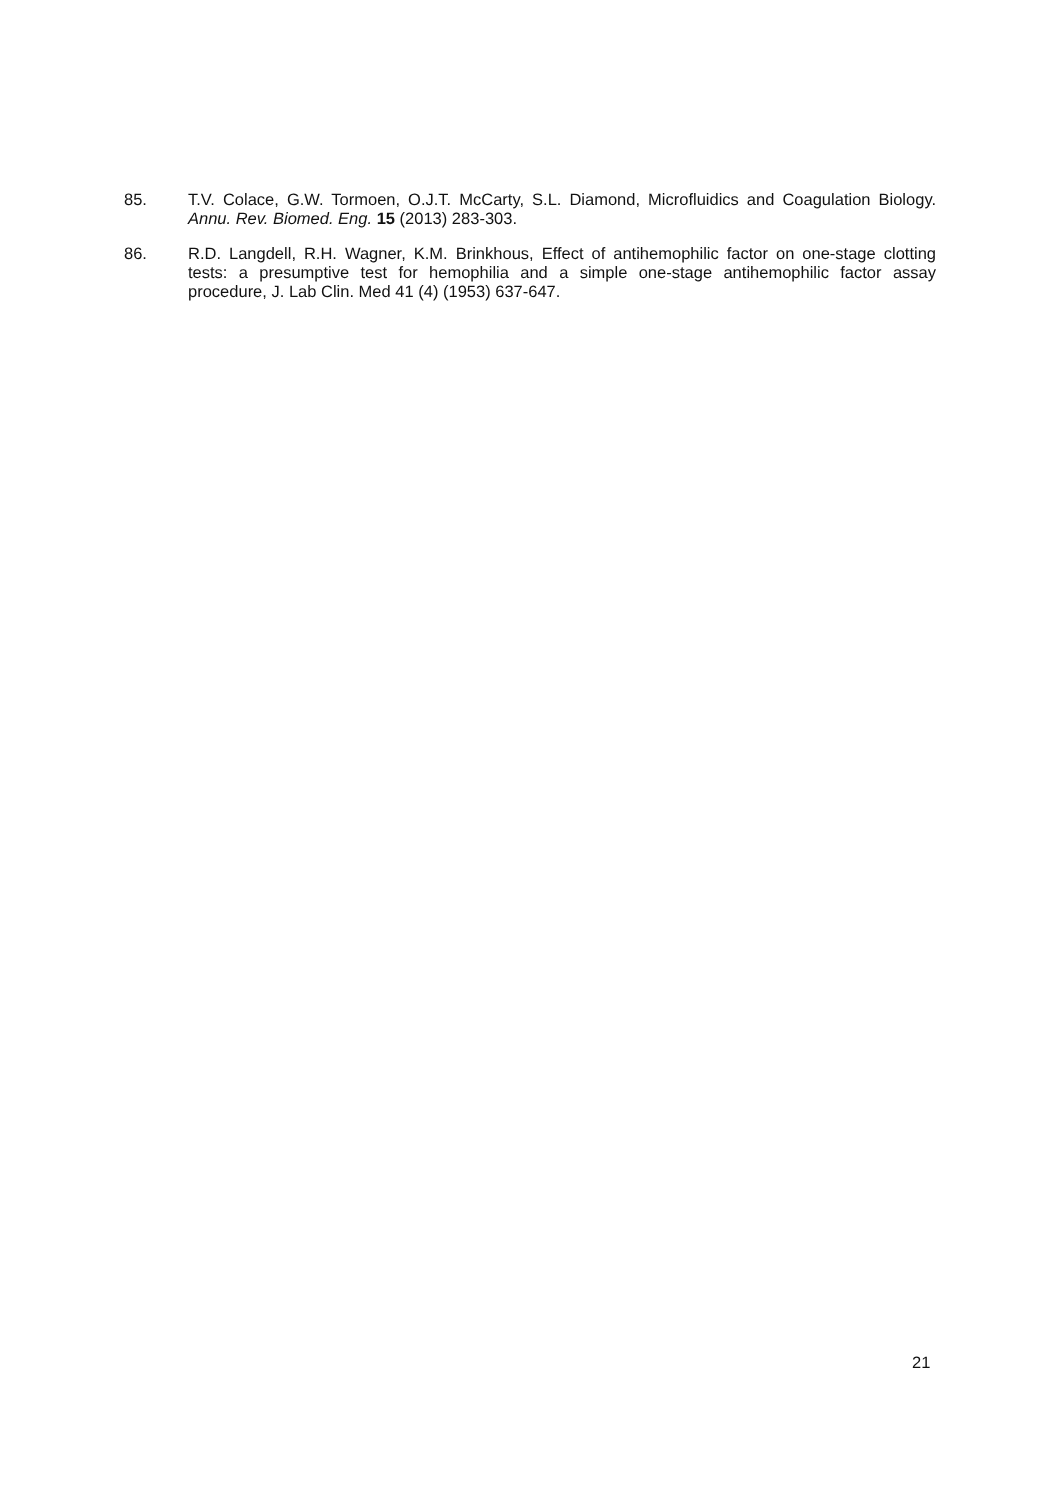85. T.V. Colace, G.W. Tormoen, O.J.T. McCarty, S.L. Diamond, Microfluidics and Coagulation Biology. Annu. Rev. Biomed. Eng. 15 (2013) 283-303.
86. R.D. Langdell, R.H. Wagner, K.M. Brinkhous, Effect of antihemophilic factor on one-stage clotting tests: a presumptive test for hemophilia and a simple one-stage antihemophilic factor assay procedure, J. Lab Clin. Med 41 (4) (1953) 637-647.
21